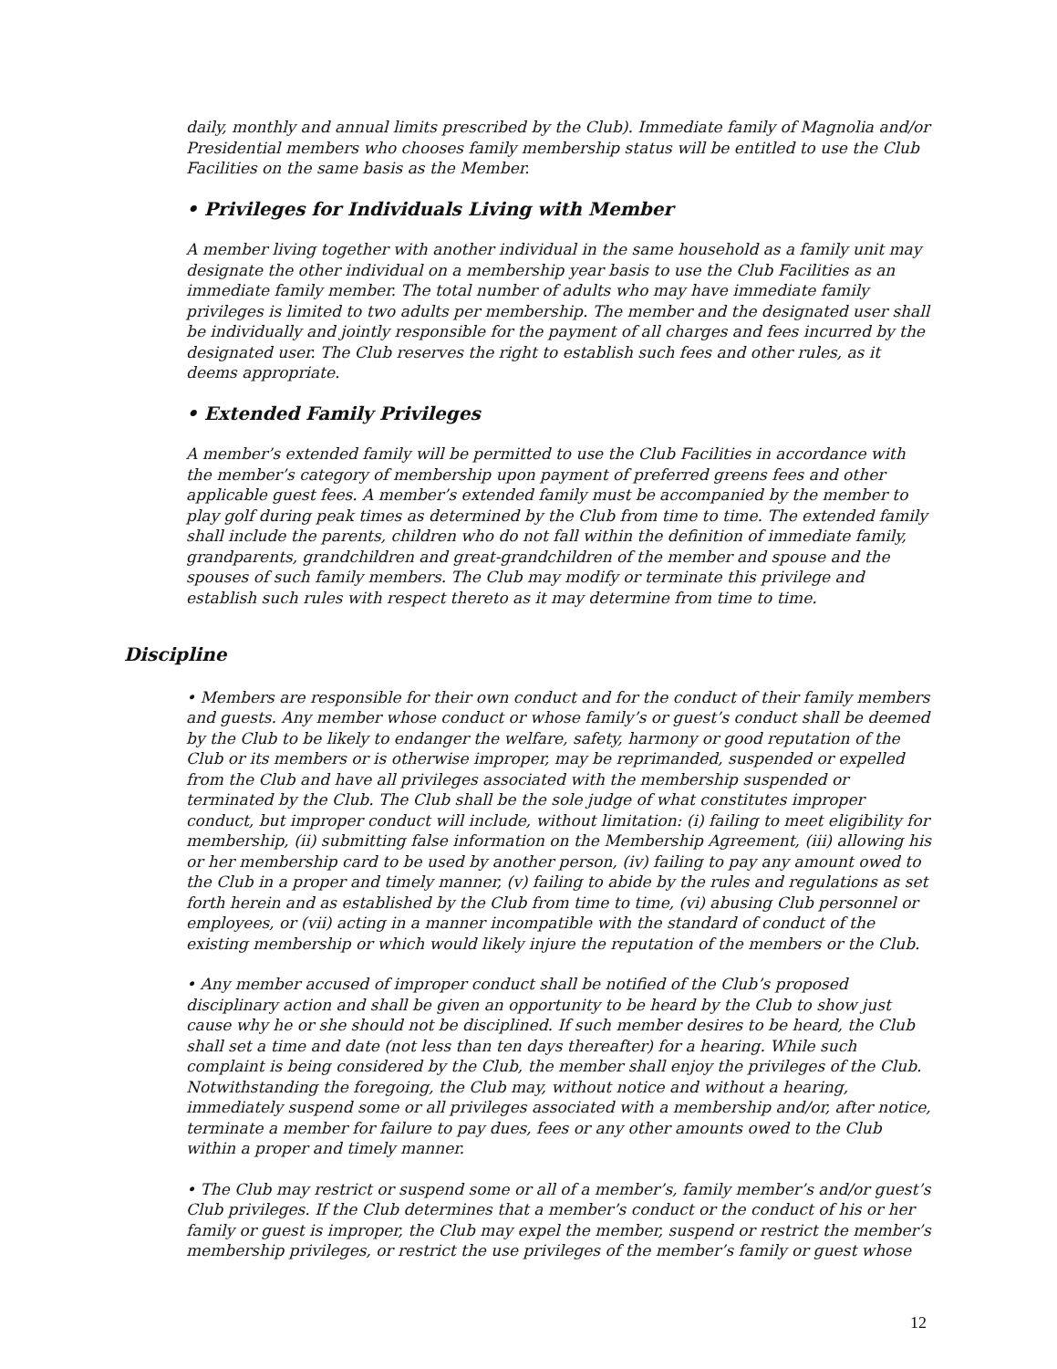daily, monthly and annual limits prescribed by the Club). Immediate family of Magnolia and/or Presidential members who chooses family membership status will be entitled to use the Club Facilities on the same basis as the Member.
• Privileges for Individuals Living with Member
A member living together with another individual in the same household as a family unit may designate the other individual on a membership year basis to use the Club Facilities as an immediate family member. The total number of adults who may have immediate family privileges is limited to two adults per membership. The member and the designated user shall be individually and jointly responsible for the payment of all charges and fees incurred by the designated user. The Club reserves the right to establish such fees and other rules, as it deems appropriate.
• Extended Family Privileges
A member’s extended family will be permitted to use the Club Facilities in accordance with the member’s category of membership upon payment of preferred greens fees and other applicable guest fees. A member’s extended family must be accompanied by the member to play golf during peak times as determined by the Club from time to time. The extended family shall include the parents, children who do not fall within the definition of immediate family, grandparents, grandchildren and great-grandchildren of the member and spouse and the spouses of such family members. The Club may modify or terminate this privilege and establish such rules with respect thereto as it may determine from time to time.
Discipline
• Members are responsible for their own conduct and for the conduct of their family members and guests. Any member whose conduct or whose family’s or guest’s conduct shall be deemed by the Club to be likely to endanger the welfare, safety, harmony or good reputation of the Club or its members or is otherwise improper, may be reprimanded, suspended or expelled from the Club and have all privileges associated with the membership suspended or terminated by the Club. The Club shall be the sole judge of what constitutes improper conduct, but improper conduct will include, without limitation: (i) failing to meet eligibility for membership, (ii) submitting false information on the Membership Agreement, (iii) allowing his or her membership card to be used by another person, (iv) failing to pay any amount owed to the Club in a proper and timely manner, (v) failing to abide by the rules and regulations as set forth herein and as established by the Club from time to time, (vi) abusing Club personnel or employees, or (vii) acting in a manner incompatible with the standard of conduct of the existing membership or which would likely injure the reputation of the members or the Club.
• Any member accused of improper conduct shall be notified of the Club’s proposed disciplinary action and shall be given an opportunity to be heard by the Club to show just cause why he or she should not be disciplined. If such member desires to be heard, the Club shall set a time and date (not less than ten days thereafter) for a hearing. While such complaint is being considered by the Club, the member shall enjoy the privileges of the Club. Notwithstanding the foregoing, the Club may, without notice and without a hearing, immediately suspend some or all privileges associated with a membership and/or, after notice, terminate a member for failure to pay dues, fees or any other amounts owed to the Club within a proper and timely manner.
• The Club may restrict or suspend some or all of a member’s, family member’s and/or guest’s Club privileges. If the Club determines that a member’s conduct or the conduct of his or her family or guest is improper, the Club may expel the member, suspend or restrict the member’s membership privileges, or restrict the use privileges of the member’s family or guest whose
12